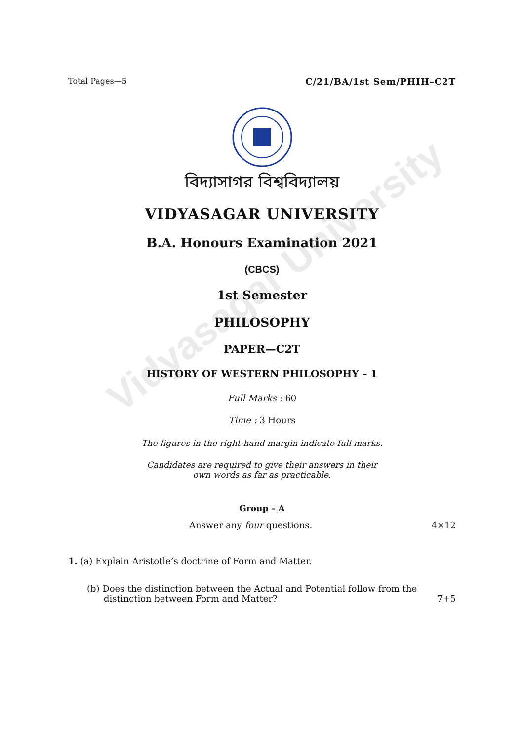Vidyasagar University
Total Pages—5 C/21/BA/1st Sem/PHIH–C2T
বিদ্যাসাগর বিশ্ববিদ্যালয়
VIDYASAGAR UNIVERSITY
B.A. Honours Examination 2021
(CBCS)
1st Semester
PHILOSOPHY
PAPER—C2T
HISTORY OF WESTERN PHILOSOPHY – 1
Full Marks : 60
Time : 3 Hours
The figures in the right-hand margin indicate full marks.
Candidates are required to give their answers in their
own words as far as practicable.
Group – A
Answer any four questions. 4×12
1. (a) Explain Aristotle’s doctrine of Form and Matter.
(b) Does the distinction between the Actual and Potential follow from the
distinction between Form and Matter? 7+5